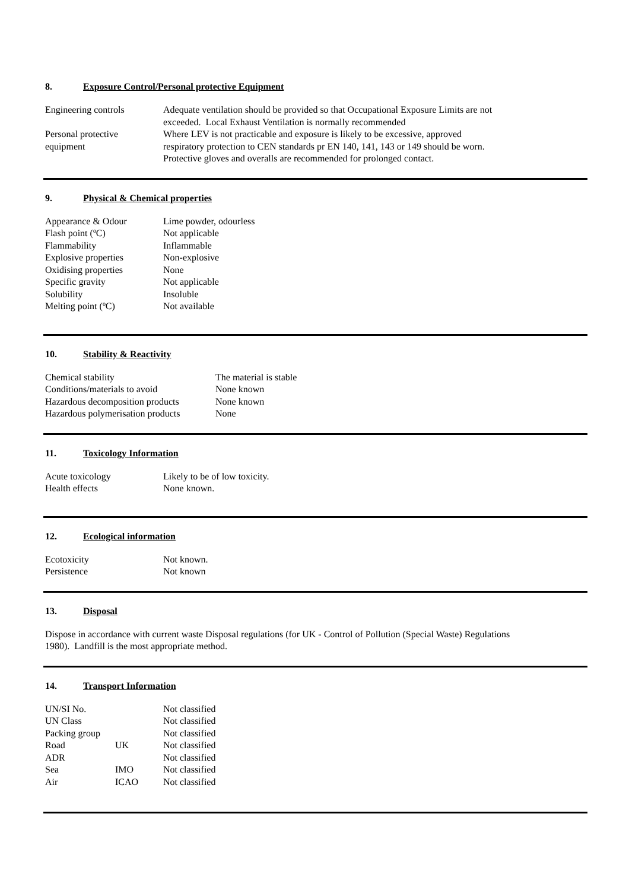8. Exposure Control/Personal protective Equipment
| Engineering controls | Adequate ventilation should be provided so that Occupational Exposure Limits are not exceeded. Local Exhaust Ventilation is normally recommended |
| Personal protective equipment | Where LEV is not practicable and exposure is likely to be excessive, approved respiratory protection to CEN standards pr EN 140, 141, 143 or 149 should be worn. Protective gloves and overalls are recommended for prolonged contact. |
9. Physical & Chemical properties
| Appearance & Odour | Lime powder, odourless |
| Flash point (ºC) | Not applicable |
| Flammability | Inflammable |
| Explosive properties | Non-explosive |
| Oxidising properties | None |
| Specific gravity | Not applicable |
| Solubility | Insoluble |
| Melting point (ºC) | Not available |
10. Stability & Reactivity
| Chemical stability | The material is stable |
| Conditions/materials to avoid | None known |
| Hazardous decomposition products | None known |
| Hazardous polymerisation products | None |
11. Toxicology Information
| Acute toxicology | Likely to be of low toxicity. |
| Health effects | None known. |
12. Ecological information
| Ecotoxicity | Not known. |
| Persistence | Not known |
13. Disposal
Dispose in accordance with current waste Disposal regulations (for UK - Control of Pollution (Special Waste) Regulations
1980). Landfill is the most appropriate method.
14. Transport Information
| UN/SI No. | | Not classified |
| UN Class | | Not classified |
| Packing group | | Not classified |
| Road | UK | Not classified |
| ADR | | Not classified |
| Sea | IMO | Not classified |
| Air | ICAO | Not classified |